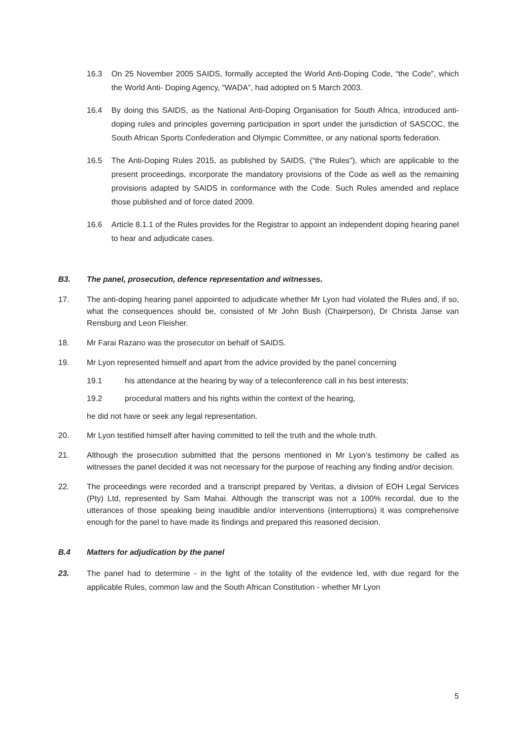16.3 On 25 November 2005 SAIDS, formally accepted the World Anti-Doping Code, “the Code”, which the World Anti- Doping Agency, “WADA”, had adopted on 5 March 2003.
16.4 By doing this SAIDS, as the National Anti-Doping Organisation for South Africa, introduced anti-doping rules and principles governing participation in sport under the jurisdiction of SASCOC, the South African Sports Confederation and Olympic Committee, or any national sports federation.
16.5 The Anti-Doping Rules 2015, as published by SAIDS, (“the Rules”), which are applicable to the present proceedings, incorporate the mandatory provisions of the Code as well as the remaining provisions adapted by SAIDS in conformance with the Code. Such Rules amended and replace those published and of force dated 2009.
16.6 Article 8.1.1 of the Rules provides for the Registrar to appoint an independent doping hearing panel to hear and adjudicate cases.
B3. The panel, prosecution, defence representation and witnesses.
17. The anti-doping hearing panel appointed to adjudicate whether Mr Lyon had violated the Rules and, if so, what the consequences should be, consisted of Mr John Bush (Chairperson), Dr Christa Janse van Rensburg and Leon Fleisher.
18. Mr Farai Razano was the prosecutor on behalf of SAIDS.
19. Mr Lyon represented himself and apart from the advice provided by the panel concerning
19.1 his attendance at the hearing by way of a teleconference call in his best interests;
19.2 procedural matters and his rights within the context of the hearing,
he did not have or seek any legal representation.
20. Mr Lyon testified himself after having committed to tell the truth and the whole truth.
21. Although the prosecution submitted that the persons mentioned in Mr Lyon’s testimony be called as witnesses the panel decided it was not necessary for the purpose of reaching any finding and/or decision.
22. The proceedings were recorded and a transcript prepared by Veritas, a division of EOH Legal Services (Pty) Ltd, represented by Sam Mahai. Although the transcript was not a 100% recordal, due to the utterances of those speaking being inaudible and/or interventions (interruptions) it was comprehensive enough for the panel to have made its findings and prepared this reasoned decision.
B.4 Matters for adjudication by the panel
23. The panel had to determine - in the light of the totality of the evidence led, with due regard for the applicable Rules, common law and the South African Constitution - whether Mr Lyon
5